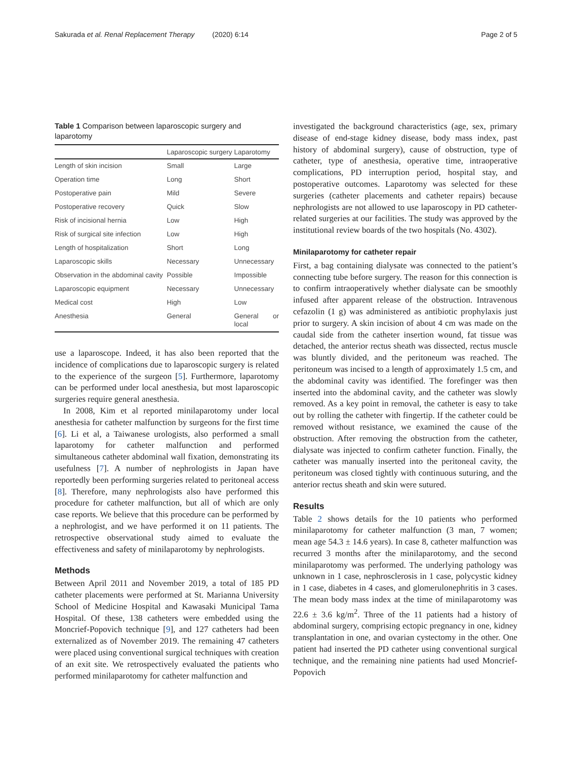Sakurada et al. Renal Replacement Therapy (2020) 6:14 Page 2 of 5
Table 1 Comparison between laparoscopic surgery and laparotomy
| | Laparoscopic surgery | Laparotomy |
| --- | --- | --- |
| Length of skin incision | Small | Large |
| Operation time | Long | Short |
| Postoperative pain | Mild | Severe |
| Postoperative recovery | Quick | Slow |
| Risk of incisional hernia | Low | High |
| Risk of surgical site infection | Low | High |
| Length of hospitalization | Short | Long |
| Laparoscopic skills | Necessary | Unnecessary |
| Observation in the abdominal cavity | Possible | Impossible |
| Laparoscopic equipment | Necessary | Unnecessary |
| Medical cost | High | Low |
| Anesthesia | General | General or local |
use a laparoscope. Indeed, it has also been reported that the incidence of complications due to laparoscopic surgery is related to the experience of the surgeon [5]. Furthermore, laparotomy can be performed under local anesthesia, but most laparoscopic surgeries require general anesthesia.
In 2008, Kim et al reported minilaparotomy under local anesthesia for catheter malfunction by surgeons for the first time [6]. Li et al, a Taiwanese urologists, also performed a small laparotomy for catheter malfunction and performed simultaneous catheter abdominal wall fixation, demonstrating its usefulness [7]. A number of nephrologists in Japan have reportedly been performing surgeries related to peritoneal access [8]. Therefore, many nephrologists also have performed this procedure for catheter malfunction, but all of which are only case reports. We believe that this procedure can be performed by a nephrologist, and we have performed it on 11 patients. The retrospective observational study aimed to evaluate the effectiveness and safety of minilaparotomy by nephrologists.
Methods
Between April 2011 and November 2019, a total of 185 PD catheter placements were performed at St. Marianna University School of Medicine Hospital and Kawasaki Municipal Tama Hospital. Of these, 138 catheters were embedded using the Moncrief-Popovich technique [9], and 127 catheters had been externalized as of November 2019. The remaining 47 catheters were placed using conventional surgical techniques with creation of an exit site. We retrospectively evaluated the patients who performed minilaparotomy for catheter malfunction and
investigated the background characteristics (age, sex, primary disease of end-stage kidney disease, body mass index, past history of abdominal surgery), cause of obstruction, type of catheter, type of anesthesia, operative time, intraoperative complications, PD interruption period, hospital stay, and postoperative outcomes. Laparotomy was selected for these surgeries (catheter placements and catheter repairs) because nephrologists are not allowed to use laparoscopy in PD catheter-related surgeries at our facilities. The study was approved by the institutional review boards of the two hospitals (No. 4302).
Minilaparotomy for catheter repair
First, a bag containing dialysate was connected to the patient’s connecting tube before surgery. The reason for this connection is to confirm intraoperatively whether dialysate can be smoothly infused after apparent release of the obstruction. Intravenous cefazolin (1 g) was administered as antibiotic prophylaxis just prior to surgery. A skin incision of about 4 cm was made on the caudal side from the catheter insertion wound, fat tissue was detached, the anterior rectus sheath was dissected, rectus muscle was bluntly divided, and the peritoneum was reached. The peritoneum was incised to a length of approximately 1.5 cm, and the abdominal cavity was identified. The forefinger was then inserted into the abdominal cavity, and the catheter was slowly removed. As a key point in removal, the catheter is easy to take out by rolling the catheter with fingertip. If the catheter could be removed without resistance, we examined the cause of the obstruction. After removing the obstruction from the catheter, dialysate was injected to confirm catheter function. Finally, the catheter was manually inserted into the peritoneal cavity, the peritoneum was closed tightly with continuous suturing, and the anterior rectus sheath and skin were sutured.
Results
Table 2 shows details for the 10 patients who performed minilaparotomy for catheter malfunction (3 man, 7 women; mean age 54.3 ± 14.6 years). In case 8, catheter malfunction was recurred 3 months after the minilaparotomy, and the second minilaparotomy was performed. The underlying pathology was unknown in 1 case, nephrosclerosis in 1 case, polycystic kidney in 1 case, diabetes in 4 cases, and glomerulonephritis in 3 cases. The mean body mass index at the time of minilaparotomy was 22.6 ± 3.6 kg/m<sup>2</sup>. Three of the 11 patients had a history of abdominal surgery, comprising ectopic pregnancy in one, kidney transplantation in one, and ovarian cystectomy in the other. One patient had inserted the PD catheter using conventional surgical technique, and the remaining nine patients had used Moncrief-Popovich